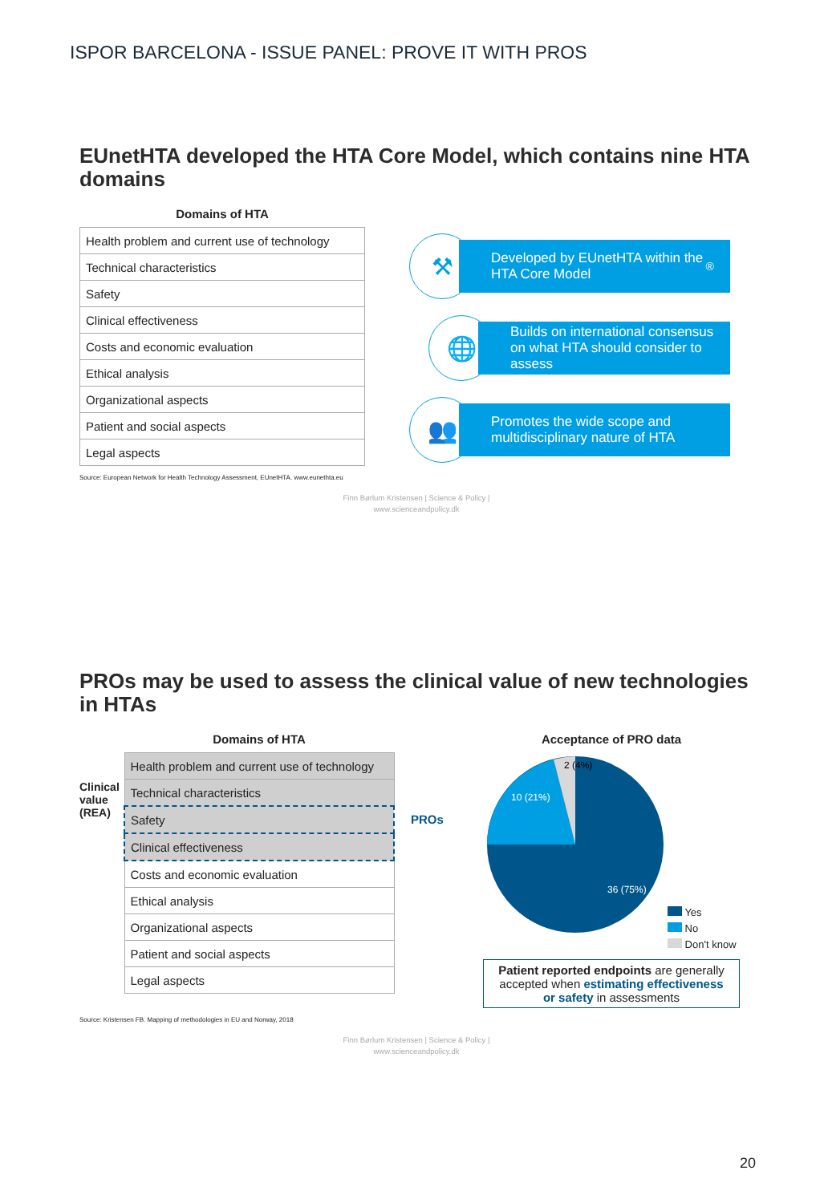ISPOR BARCELONA - ISSUE PANEL: PROVE IT WITH PROS
EUnetHTA developed the HTA Core Model, which contains nine HTA domains
Domains of HTA
| Health problem and current use of technology |
| Technical characteristics |
| Safety |
| Clinical effectiveness |
| Costs and economic evaluation |
| Ethical analysis |
| Organizational aspects |
| Patient and social aspects |
| Legal aspects |
⚒
Developed by EUnetHTA within the HTA Core Model<sup>®</sup>
🌐
Builds on international consensus on what HTA should consider to assess
👥
Promotes the wide scope and multidisciplinary nature of HTA
Source: European Network for Health Technology Assessment, EUnetHTA. www.eunethta.eu
Finn Børlum Kristensen | Science & Policy |
www.scienceandpolicy.dk
PROs may be used to assess the clinical value of new technologies in HTAs
Clinical value (REA)
Domains of HTA
| Health problem and current use of technology |
| Technical characteristics |
| Safety |
| Clinical effectiveness |
| Costs and economic evaluation |
| Ethical analysis |
| Organizational aspects |
| Patient and social aspects |
| Legal aspects |
PROs
Acceptance of PRO data
2 (4%)
10 (21%)
36 (75%)
Yes
No
Don't know
Patient reported endpoints are generally accepted when estimating effectiveness or safety in assessments
Source: Kristensen FB. Mapping of methodologies in EU and Norway, 2018
Finn Børlum Kristensen | Science & Policy |
www.scienceandpolicy.dk
20